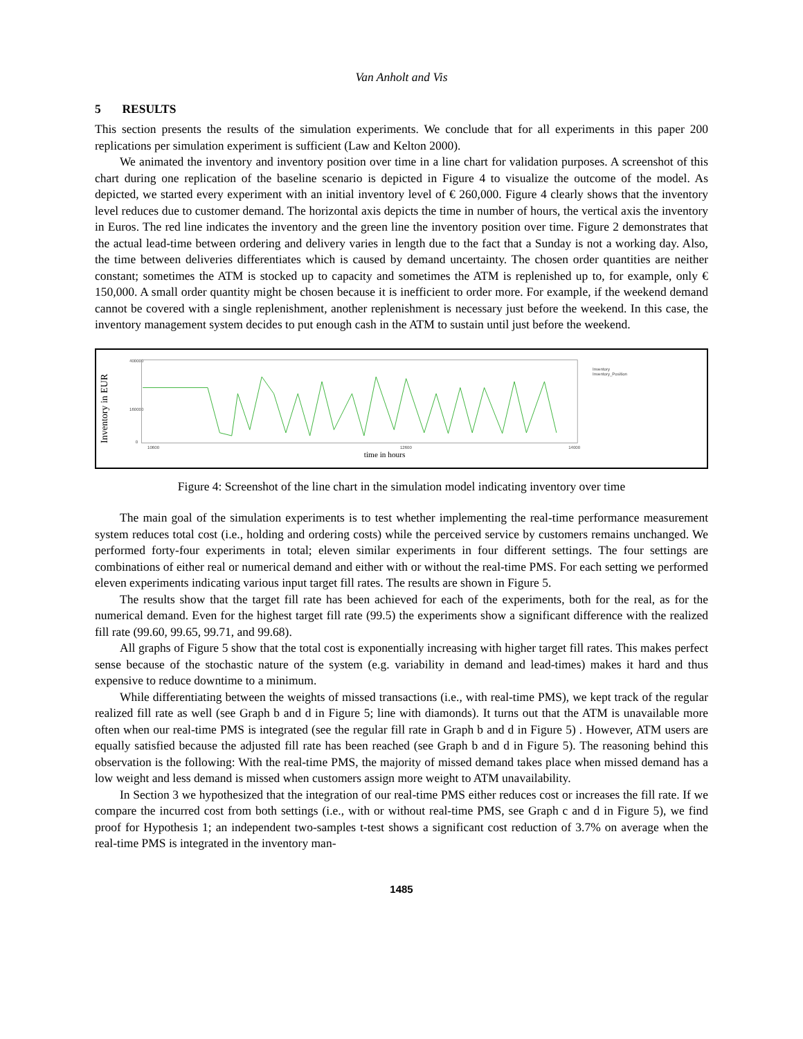Van Anholt and Vis
5 RESULTS
This section presents the results of the simulation experiments. We conclude that for all experiments in this paper 200 replications per simulation experiment is sufficient (Law and Kelton 2000).
We animated the inventory and inventory position over time in a line chart for validation purposes. A screenshot of this chart during one replication of the baseline scenario is depicted in Figure 4 to visualize the outcome of the model. As depicted, we started every experiment with an initial inventory level of € 260,000. Figure 4 clearly shows that the inventory level reduces due to customer demand. The horizontal axis depicts the time in number of hours, the vertical axis the inventory in Euros. The red line indicates the inventory and the green line the inventory position over time. Figure 2 demonstrates that the actual lead-time between ordering and delivery varies in length due to the fact that a Sunday is not a working day. Also, the time between deliveries differentiates which is caused by demand uncertainty. The chosen order quantities are neither constant; sometimes the ATM is stocked up to capacity and sometimes the ATM is replenished up to, for example, only € 150,000. A small order quantity might be chosen because it is inefficient to order more. For example, if the weekend demand cannot be covered with a single replenishment, another replenishment is necessary just before the weekend. In this case, the inventory management system decides to put enough cash in the ATM to sustain until just before the weekend.
Inventory in EUR
400000
160000
0
10600
12600
14000
Inventory
Inventory_Position
time in hours
Figure 4: Screenshot of the line chart in the simulation model indicating inventory over time
The main goal of the simulation experiments is to test whether implementing the real-time performance measurement system reduces total cost (i.e., holding and ordering costs) while the perceived service by customers remains unchanged. We performed forty-four experiments in total; eleven similar experiments in four different settings. The four settings are combinations of either real or numerical demand and either with or without the real-time PMS. For each setting we performed eleven experiments indicating various input target fill rates. The results are shown in Figure 5.
The results show that the target fill rate has been achieved for each of the experiments, both for the real, as for the numerical demand. Even for the highest target fill rate (99.5) the experiments show a significant difference with the realized fill rate (99.60, 99.65, 99.71, and 99.68).
All graphs of Figure 5 show that the total cost is exponentially increasing with higher target fill rates. This makes perfect sense because of the stochastic nature of the system (e.g. variability in demand and lead-times) makes it hard and thus expensive to reduce downtime to a minimum.
While differentiating between the weights of missed transactions (i.e., with real-time PMS), we kept track of the regular realized fill rate as well (see Graph b and d in Figure 5; line with diamonds). It turns out that the ATM is unavailable more often when our real-time PMS is integrated (see the regular fill rate in Graph b and d in Figure 5) . However, ATM users are equally satisfied because the adjusted fill rate has been reached (see Graph b and d in Figure 5). The reasoning behind this observation is the following: With the real-time PMS, the majority of missed demand takes place when missed demand has a low weight and less demand is missed when customers assign more weight to ATM unavailability.
In Section 3 we hypothesized that the integration of our real-time PMS either reduces cost or increases the fill rate. If we compare the incurred cost from both settings (i.e., with or without real-time PMS, see Graph c and d in Figure 5), we find proof for Hypothesis 1; an independent two-samples t-test shows a significant cost reduction of 3.7% on average when the real-time PMS is integrated in the inventory man-
1485